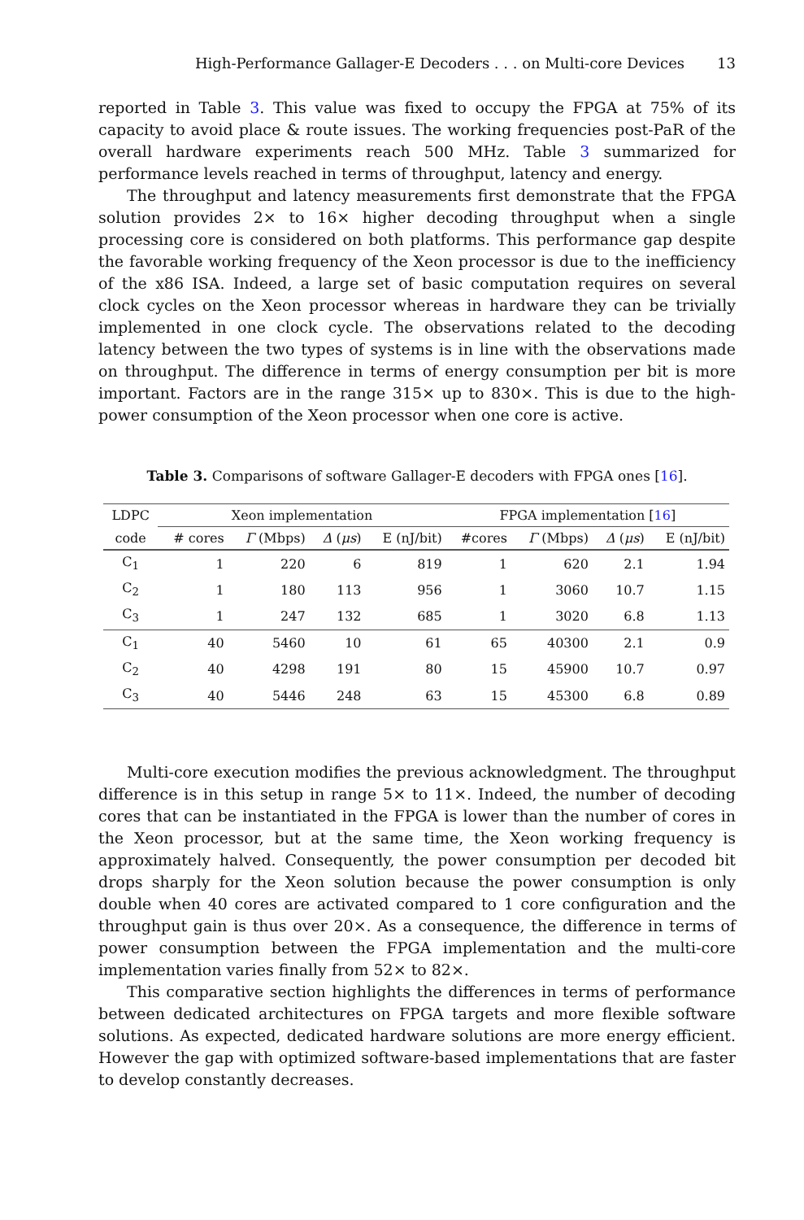High-Performance Gallager-E Decoders . . . on Multi-core Devices 13
reported in Table 3. This value was fixed to occupy the FPGA at 75% of its capacity to avoid place & route issues. The working frequencies post-PaR of the overall hardware experiments reach 500 MHz. Table 3 summarized for performance levels reached in terms of throughput, latency and energy.
The throughput and latency measurements first demonstrate that the FPGA solution provides 2× to 16× higher decoding throughput when a single processing core is considered on both platforms. This performance gap despite the favorable working frequency of the Xeon processor is due to the inefficiency of the x86 ISA. Indeed, a large set of basic computation requires on several clock cycles on the Xeon processor whereas in hardware they can be trivially implemented in one clock cycle. The observations related to the decoding latency between the two types of systems is in line with the observations made on throughput. The difference in terms of energy consumption per bit is more important. Factors are in the range 315× up to 830×. This is due to the high-power consumption of the Xeon processor when one core is active.
Table 3. Comparisons of software Gallager-E decoders with FPGA ones [16].
| LDPC | Xeon implementation | | | | FPGA implementation [ 16 ] | | | |
| --- | --- | --- | --- | --- | --- | --- | --- | --- |
| code | # cores | Γ (Mbps) | Δ ( μs ) | E (nJ/bit) | #cores | Γ (Mbps) | Δ ( μs ) | E (nJ/bit) |
| C<sub>1</sub> | 1 | 220 | 6 | 819 | 1 | 620 | 2.1 | 1.94 |
| C<sub>2</sub> | 1 | 180 | 113 | 956 | 1 | 3060 | 10.7 | 1.15 |
| C<sub>3</sub> | 1 | 247 | 132 | 685 | 1 | 3020 | 6.8 | 1.13 |
| C<sub>1</sub> | 40 | 5460 | 10 | 61 | 65 | 40300 | 2.1 | 0.9 |
| C<sub>2</sub> | 40 | 4298 | 191 | 80 | 15 | 45900 | 10.7 | 0.97 |
| C<sub>3</sub> | 40 | 5446 | 248 | 63 | 15 | 45300 | 6.8 | 0.89 |
Multi-core execution modifies the previous acknowledgment. The throughput difference is in this setup in range 5× to 11×. Indeed, the number of decoding cores that can be instantiated in the FPGA is lower than the number of cores in the Xeon processor, but at the same time, the Xeon working frequency is approximately halved. Consequently, the power consumption per decoded bit drops sharply for the Xeon solution because the power consumption is only double when 40 cores are activated compared to 1 core configuration and the throughput gain is thus over 20×. As a consequence, the difference in terms of power consumption between the FPGA implementation and the multi-core implementation varies finally from 52× to 82×.
This comparative section highlights the differences in terms of performance between dedicated architectures on FPGA targets and more flexible software solutions. As expected, dedicated hardware solutions are more energy efficient. However the gap with optimized software-based implementations that are faster to develop constantly decreases.